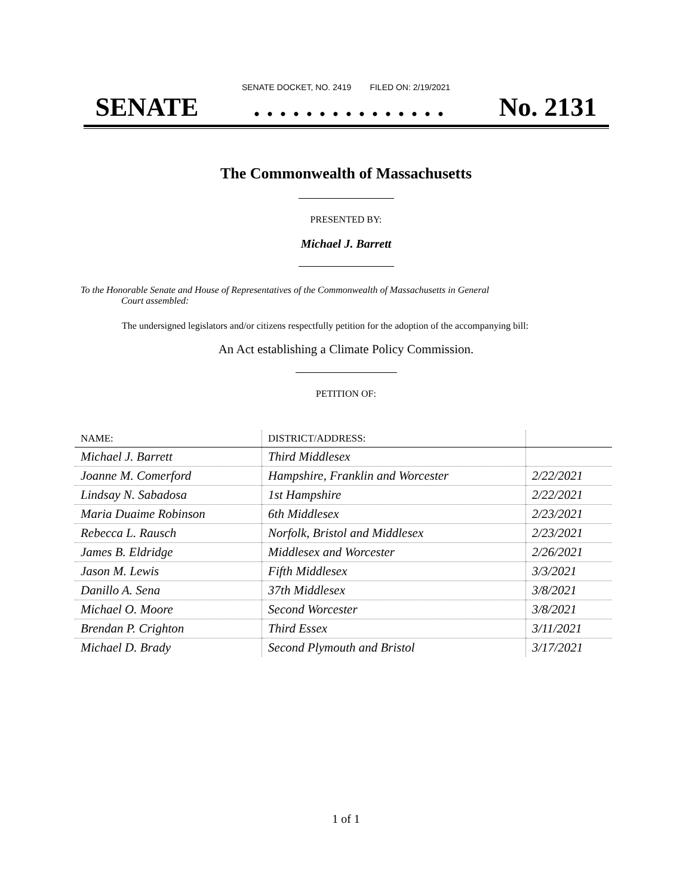SENATE DOCKET, NO. 2419 FILED ON: 2/19/2021
SENATE. . . . . . . . . . . . . . . No. 2131
The Commonwealth of Massachusetts
PRESENTED BY:
Michael J. Barrett
To the Honorable Senate and House of Representatives of the Commonwealth of Massachusetts in General
Court assembled:
The undersigned legislators and/or citizens respectfully petition for the adoption of the accompanying bill:
An Act establishing a Climate Policy Commission.
PETITION OF:
| NAME: | DISTRICT/ADDRESS: | |
| --- | --- | --- |
| Michael J. Barrett | Third Middlesex | |
| Joanne M. Comerford | Hampshire, Franklin and Worcester | 2/22/2021 |
| Lindsay N. Sabadosa | 1st Hampshire | 2/22/2021 |
| Maria Duaime Robinson | 6th Middlesex | 2/23/2021 |
| Rebecca L. Rausch | Norfolk, Bristol and Middlesex | 2/23/2021 |
| James B. Eldridge | Middlesex and Worcester | 2/26/2021 |
| Jason M. Lewis | Fifth Middlesex | 3/3/2021 |
| Danillo A. Sena | 37th Middlesex | 3/8/2021 |
| Michael O. Moore | Second Worcester | 3/8/2021 |
| Brendan P. Crighton | Third Essex | 3/11/2021 |
| Michael D. Brady | Second Plymouth and Bristol | 3/17/2021 |
1 of 1